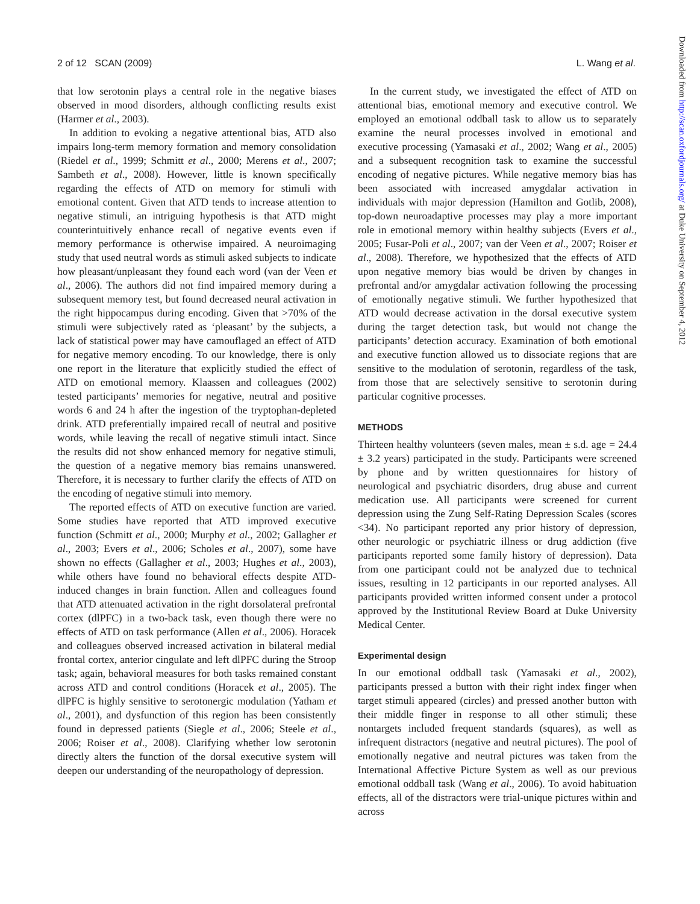2 of 12 SCAN (2009) L. Wang et al.
that low serotonin plays a central role in the negative biases observed in mood disorders, although conflicting results exist (Harmer et al., 2003).
In addition to evoking a negative attentional bias, ATD also impairs long-term memory formation and memory consolidation (Riedel et al., 1999; Schmitt et al., 2000; Merens et al., 2007; Sambeth et al., 2008). However, little is known specifically regarding the effects of ATD on memory for stimuli with emotional content. Given that ATD tends to increase attention to negative stimuli, an intriguing hypothesis is that ATD might counterintuitively enhance recall of negative events even if memory performance is otherwise impaired. A neuroimaging study that used neutral words as stimuli asked subjects to indicate how pleasant/unpleasant they found each word (van der Veen et al., 2006). The authors did not find impaired memory during a subsequent memory test, but found decreased neural activation in the right hippocampus during encoding. Given that >70% of the stimuli were subjectively rated as ‘pleasant’ by the subjects, a lack of statistical power may have camouflaged an effect of ATD for negative memory encoding. To our knowledge, there is only one report in the literature that explicitly studied the effect of ATD on emotional memory. Klaassen and colleagues (2002) tested participants’ memories for negative, neutral and positive words 6 and 24 h after the ingestion of the tryptophan-depleted drink. ATD preferentially impaired recall of neutral and positive words, while leaving the recall of negative stimuli intact. Since the results did not show enhanced memory for negative stimuli, the question of a negative memory bias remains unanswered. Therefore, it is necessary to further clarify the effects of ATD on the encoding of negative stimuli into memory.
The reported effects of ATD on executive function are varied. Some studies have reported that ATD improved executive function (Schmitt et al., 2000; Murphy et al., 2002; Gallagher et al., 2003; Evers et al., 2006; Scholes et al., 2007), some have shown no effects (Gallagher et al., 2003; Hughes et al., 2003), while others have found no behavioral effects despite ATD-induced changes in brain function. Allen and colleagues found that ATD attenuated activation in the right dorsolateral prefrontal cortex (dlPFC) in a two-back task, even though there were no effects of ATD on task performance (Allen et al., 2006). Horacek and colleagues observed increased activation in bilateral medial frontal cortex, anterior cingulate and left dlPFC during the Stroop task; again, behavioral measures for both tasks remained constant across ATD and control conditions (Horacek et al., 2005). The dlPFC is highly sensitive to serotonergic modulation (Yatham et al., 2001), and dysfunction of this region has been consistently found in depressed patients (Siegle et al., 2006; Steele et al., 2006; Roiser et al., 2008). Clarifying whether low serotonin directly alters the function of the dorsal executive system will deepen our understanding of the neuropathology of depression.
In the current study, we investigated the effect of ATD on attentional bias, emotional memory and executive control. We employed an emotional oddball task to allow us to separately examine the neural processes involved in emotional and executive processing (Yamasaki et al., 2002; Wang et al., 2005) and a subsequent recognition task to examine the successful encoding of negative pictures. While negative memory bias has been associated with increased amygdalar activation in individuals with major depression (Hamilton and Gotlib, 2008), top-down neuroadaptive processes may play a more important role in emotional memory within healthy subjects (Evers et al., 2005; Fusar-Poli et al., 2007; van der Veen et al., 2007; Roiser et al., 2008). Therefore, we hypothesized that the effects of ATD upon negative memory bias would be driven by changes in prefrontal and/or amygdalar activation following the processing of emotionally negative stimuli. We further hypothesized that ATD would decrease activation in the dorsal executive system during the target detection task, but would not change the participants’ detection accuracy. Examination of both emotional and executive function allowed us to dissociate regions that are sensitive to the modulation of serotonin, regardless of the task, from those that are selectively sensitive to serotonin during particular cognitive processes.
METHODS
Thirteen healthy volunteers (seven males, mean ± s.d. age = 24.4 ± 3.2 years) participated in the study. Participants were screened by phone and by written questionnaires for history of neurological and psychiatric disorders, drug abuse and current medication use. All participants were screened for current depression using the Zung Self-Rating Depression Scales (scores <34). No participant reported any prior history of depression, other neurologic or psychiatric illness or drug addiction (five participants reported some family history of depression). Data from one participant could not be analyzed due to technical issues, resulting in 12 participants in our reported analyses. All participants provided written informed consent under a protocol approved by the Institutional Review Board at Duke University Medical Center.
Experimental design
In our emotional oddball task (Yamasaki et al., 2002), participants pressed a button with their right index finger when target stimuli appeared (circles) and pressed another button with their middle finger in response to all other stimuli; these nontargets included frequent standards (squares), as well as infrequent distractors (negative and neutral pictures). The pool of emotionally negative and neutral pictures was taken from the International Affective Picture System as well as our previous emotional oddball task (Wang et al., 2006). To avoid habituation effects, all of the distractors were trial-unique pictures within and across
Downloaded from http://scan.oxfordjournals.org/ at Duke University on September 4, 2012